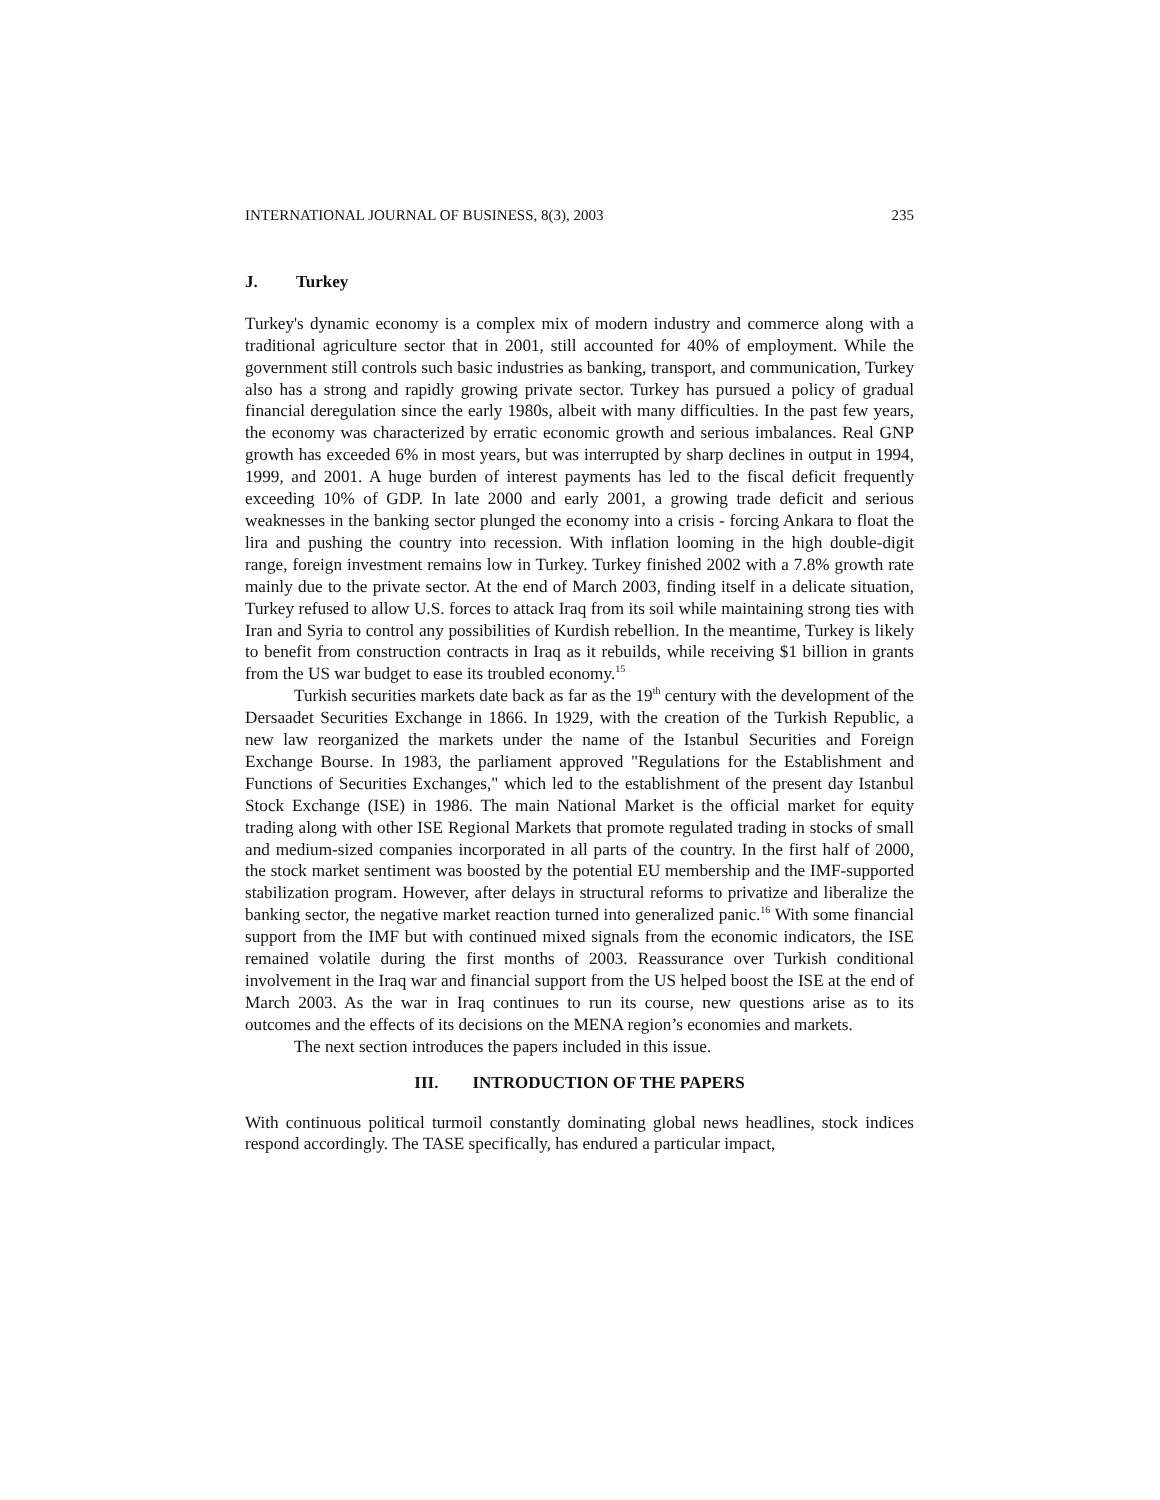INTERNATIONAL JOURNAL OF BUSINESS, 8(3), 2003 235
J. Turkey
Turkey's dynamic economy is a complex mix of modern industry and commerce along with a traditional agriculture sector that in 2001, still accounted for 40% of employment. While the government still controls such basic industries as banking, transport, and communication, Turkey also has a strong and rapidly growing private sector. Turkey has pursued a policy of gradual financial deregulation since the early 1980s, albeit with many difficulties. In the past few years, the economy was characterized by erratic economic growth and serious imbalances. Real GNP growth has exceeded 6% in most years, but was interrupted by sharp declines in output in 1994, 1999, and 2001. A huge burden of interest payments has led to the fiscal deficit frequently exceeding 10% of GDP. In late 2000 and early 2001, a growing trade deficit and serious weaknesses in the banking sector plunged the economy into a crisis - forcing Ankara to float the lira and pushing the country into recession. With inflation looming in the high double-digit range, foreign investment remains low in Turkey. Turkey finished 2002 with a 7.8% growth rate mainly due to the private sector. At the end of March 2003, finding itself in a delicate situation, Turkey refused to allow U.S. forces to attack Iraq from its soil while maintaining strong ties with Iran and Syria to control any possibilities of Kurdish rebellion. In the meantime, Turkey is likely to benefit from construction contracts in Iraq as it rebuilds, while receiving $1 billion in grants from the US war budget to ease its troubled economy.<sup>15</sup>
Turkish securities markets date back as far as the 19<sup>th</sup> century with the development of the Dersaadet Securities Exchange in 1866. In 1929, with the creation of the Turkish Republic, a new law reorganized the markets under the name of the Istanbul Securities and Foreign Exchange Bourse. In 1983, the parliament approved "Regulations for the Establishment and Functions of Securities Exchanges," which led to the establishment of the present day Istanbul Stock Exchange (ISE) in 1986. The main National Market is the official market for equity trading along with other ISE Regional Markets that promote regulated trading in stocks of small and medium-sized companies incorporated in all parts of the country. In the first half of 2000, the stock market sentiment was boosted by the potential EU membership and the IMF-supported stabilization program. However, after delays in structural reforms to privatize and liberalize the banking sector, the negative market reaction turned into generalized panic.<sup>16</sup> With some financial support from the IMF but with continued mixed signals from the economic indicators, the ISE remained volatile during the first months of 2003. Reassurance over Turkish conditional involvement in the Iraq war and financial support from the US helped boost the ISE at the end of March 2003. As the war in Iraq continues to run its course, new questions arise as to its outcomes and the effects of its decisions on the MENA region’s economies and markets.
The next section introduces the papers included in this issue.
III. INTRODUCTION OF THE PAPERS
With continuous political turmoil constantly dominating global news headlines, stock indices respond accordingly. The TASE specifically, has endured a particular impact,